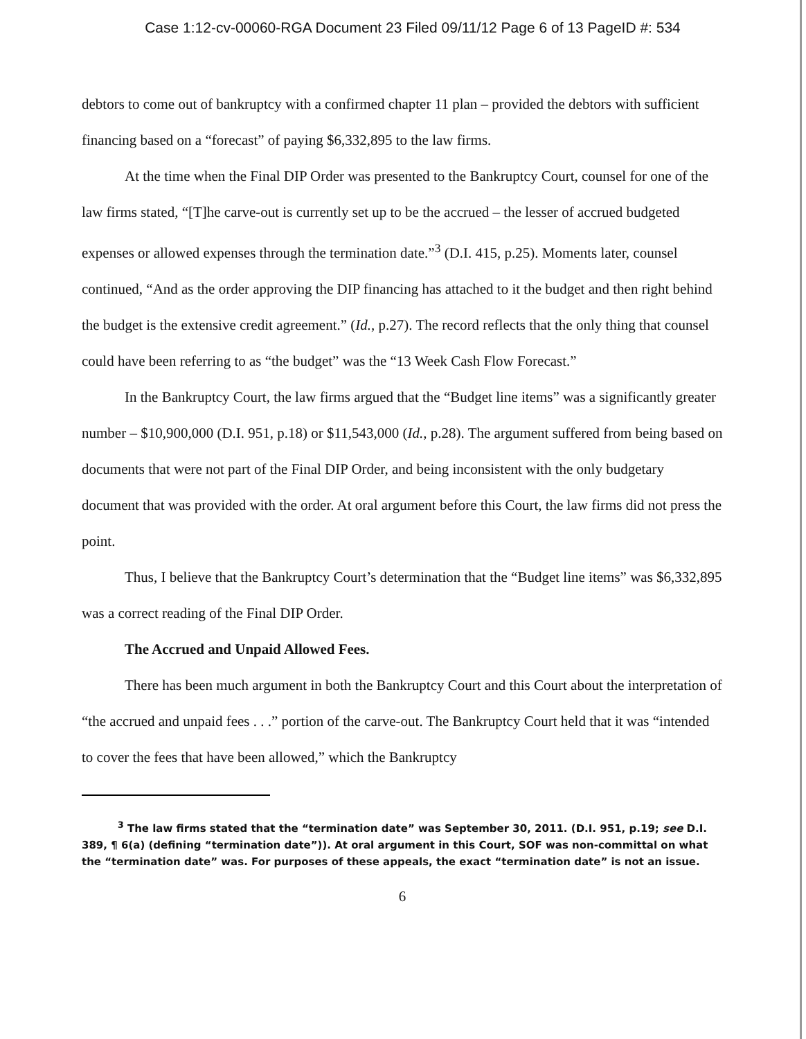Case 1:12-cv-00060-RGA Document 23 Filed 09/11/12 Page 6 of 13 PageID #: 534
debtors to come out of bankruptcy with a confirmed chapter 11 plan – provided the debtors with sufficient financing based on a “forecast” of paying $6,332,895 to the law firms.
At the time when the Final DIP Order was presented to the Bankruptcy Court, counsel for one of the law firms stated, “[T]he carve-out is currently set up to be the accrued – the lesser of accrued budgeted expenses or allowed expenses through the termination date.”<sup>3</sup> (D.I. 415, p.25). Moments later, counsel continued, “And as the order approving the DIP financing has attached to it the budget and then right behind the budget is the extensive credit agreement.” (Id., p.27). The record reflects that the only thing that counsel could have been referring to as “the budget” was the “13 Week Cash Flow Forecast.”
In the Bankruptcy Court, the law firms argued that the “Budget line items” was a significantly greater number – $10,900,000 (D.I. 951, p.18) or $11,543,000 (Id., p.28). The argument suffered from being based on documents that were not part of the Final DIP Order, and being inconsistent with the only budgetary document that was provided with the order. At oral argument before this Court, the law firms did not press the point.
Thus, I believe that the Bankruptcy Court’s determination that the “Budget line items” was $6,332,895 was a correct reading of the Final DIP Order.
The Accrued and Unpaid Allowed Fees.
There has been much argument in both the Bankruptcy Court and this Court about the interpretation of “the accrued and unpaid fees . . .” portion of the carve-out. The Bankruptcy Court held that it was “intended to cover the fees that have been allowed,” which the Bankruptcy
<sup>3</sup> The law firms stated that the “termination date” was September 30, 2011. (D.I. 951, p.19; see D.I. 389, ¶ 6(a) (defining “termination date”)). At oral argument in this Court, SOF was non-committal on what the “termination date” was. For purposes of these appeals, the exact “termination date” is not an issue.
6